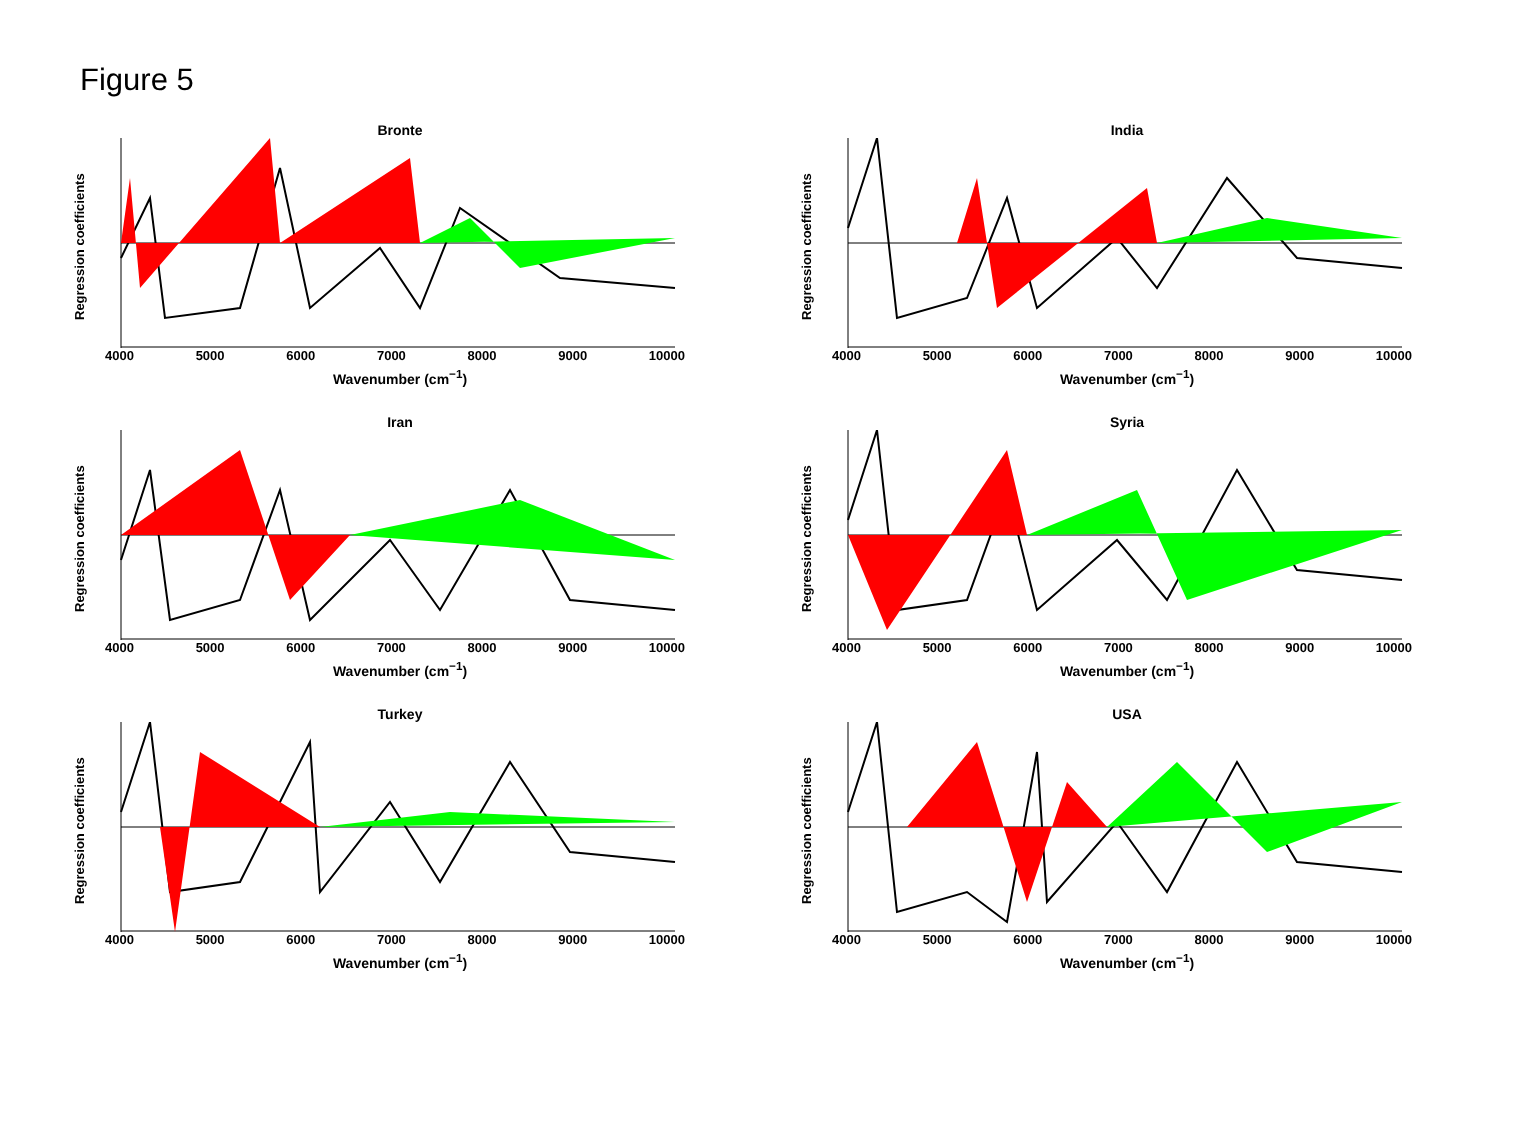Figure 5
Bronte
Regression coefficients
4000 5000 6000 7000 8000 9000 10000
Wavenumber (cm<sup>−1</sup>)
India
Regression coefficients
4000 5000 6000 7000 8000 9000 10000
Wavenumber (cm<sup>−1</sup>)
Iran
Regression coefficients
4000 5000 6000 7000 8000 9000 10000
Wavenumber (cm<sup>−1</sup>)
Syria
Regression coefficients
4000 5000 6000 7000 8000 9000 10000
Wavenumber (cm<sup>−1</sup>)
Turkey
Regression coefficients
4000 5000 6000 7000 8000 9000 10000
Wavenumber (cm<sup>−1</sup>)
USA
Regression coefficients
4000 5000 6000 7000 8000 9000 10000
Wavenumber (cm<sup>−1</sup>)